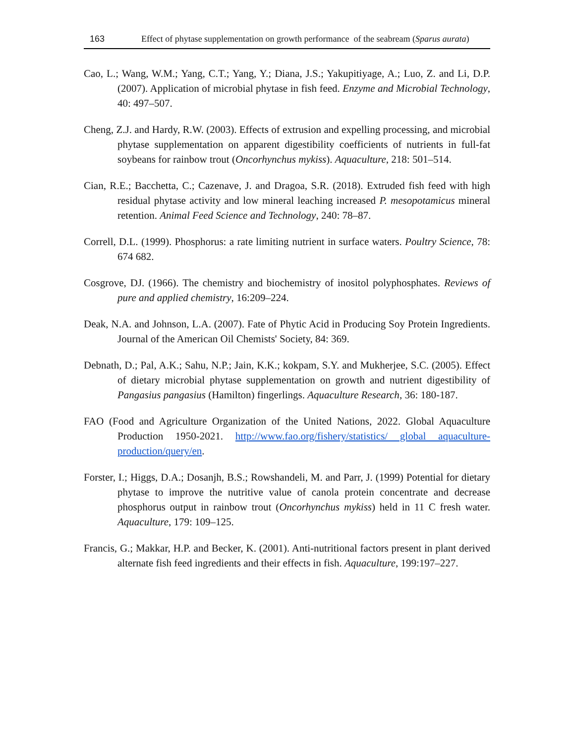163 Effect of phytase supplementation on growth performance of the seabream (Sparus aurata)
Cao, L.; Wang, W.M.; Yang, C.T.; Yang, Y.; Diana, J.S.; Yakupitiyage, A.; Luo, Z. and Li, D.P. (2007). Application of microbial phytase in fish feed. Enzyme and Microbial Technology, 40: 497–507.
Cheng, Z.J. and Hardy, R.W. (2003). Effects of extrusion and expelling processing, and microbial phytase supplementation on apparent digestibility coefficients of nutrients in full-fat soybeans for rainbow trout (Oncorhynchus mykiss). Aquaculture, 218: 501–514.
Cian, R.E.; Bacchetta, C.; Cazenave, J. and Dragoa, S.R. (2018). Extruded fish feed with high residual phytase activity and low mineral leaching increased P. mesopotamicus mineral retention. Animal Feed Science and Technology, 240: 78–87.
Correll, D.L. (1999). Phosphorus: a rate limiting nutrient in surface waters. Poultry Science, 78: 674 682.
Cosgrove, DJ. (1966). The chemistry and biochemistry of inositol polyphosphates. Reviews of pure and applied chemistry, 16:209–224.
Deak, N.A. and Johnson, L.A. (2007). Fate of Phytic Acid in Producing Soy Protein Ingredients. Journal of the American Oil Chemists' Society, 84: 369.
Debnath, D.; Pal, A.K.; Sahu, N.P.; Jain, K.K.; kokpam, S.Y. and Mukherjee, S.C. (2005). Effect of dietary microbial phytase supplementation on growth and nutrient digestibility of Pangasius pangasius (Hamilton) fingerlings. Aquaculture Research, 36: 180-187.
FAO (Food and Agriculture Organization of the United Nations, 2022. Global Aquaculture Production 1950-2021. http://www.fao.org/fishery/statistics/ global aquaculture-production/query/en.
Forster, I.; Higgs, D.A.; Dosanjh, B.S.; Rowshandeli, M. and Parr, J. (1999) Potential for dietary phytase to improve the nutritive value of canola protein concentrate and decrease phosphorus output in rainbow trout (Oncorhynchus mykiss) held in 11 C fresh water. Aquaculture, 179: 109–125.
Francis, G.; Makkar, H.P. and Becker, K. (2001). Anti-nutritional factors present in plant derived alternate fish feed ingredients and their effects in fish. Aquaculture, 199:197–227.